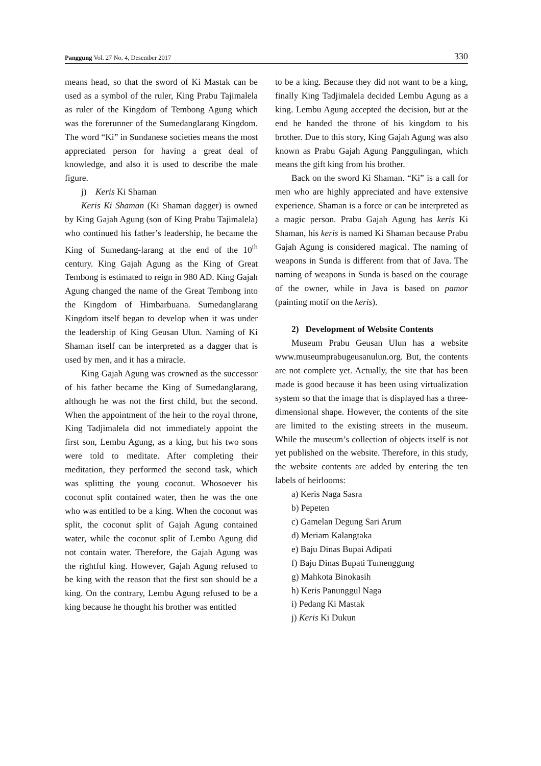Panggung Vol. 27 No. 4, Desember 2017 330
means head, so that the sword of Ki Mastak can be used as a symbol of the ruler, King Prabu Tajimalela as ruler of the Kingdom of Tembong Agung which was the forerunner of the Sumedanglarang Kingdom. The word “Ki” in Sundanese societies means the most appreciated person for having a great deal of knowledge, and also it is used to describe the male figure.
j) Keris Ki Shaman
Keris Ki Shaman (Ki Shaman dagger) is owned by King Gajah Agung (son of King Prabu Tajimalela) who continued his father’s leadership, he became the King of Sumedang-larang at the end of the 10<sup>th</sup> century. King Gajah Agung as the King of Great Tembong is estimated to reign in 980 AD. King Gajah Agung changed the name of the Great Tembong into the Kingdom of Himbarbuana. Sumedanglarang Kingdom itself began to develop when it was under the leadership of King Geusan Ulun. Naming of Ki Shaman itself can be interpreted as a dagger that is used by men, and it has a miracle.
King Gajah Agung was crowned as the successor of his father became the King of Sumedanglarang, although he was not the first child, but the second. When the appointment of the heir to the royal throne, King Tadjimalela did not immediately appoint the first son, Lembu Agung, as a king, but his two sons were told to meditate. After completing their meditation, they performed the second task, which was splitting the young coconut. Whosoever his coconut split contained water, then he was the one who was entitled to be a king. When the coconut was split, the coconut split of Gajah Agung contained water, while the coconut split of Lembu Agung did not contain water. Therefore, the Gajah Agung was the rightful king. However, Gajah Agung refused to be king with the reason that the first son should be a king. On the contrary, Lembu Agung refused to be a king because he thought his brother was entitled
to be a king. Because they did not want to be a king, finally King Tadjimalela decided Lembu Agung as a king. Lembu Agung accepted the decision, but at the end he handed the throne of his kingdom to his brother. Due to this story, King Gajah Agung was also known as Prabu Gajah Agung Panggulingan, which means the gift king from his brother.
Back on the sword Ki Shaman. “Ki” is a call for men who are highly appreciated and have extensive experience. Shaman is a force or can be interpreted as a magic person. Prabu Gajah Agung has keris Ki Shaman, his keris is named Ki Shaman because Prabu Gajah Agung is considered magical. The naming of weapons in Sunda is different from that of Java. The naming of weapons in Sunda is based on the courage of the owner, while in Java is based on pamor (painting motif on the keris).
2) Development of Website Contents
Museum Prabu Geusan Ulun has a website www.museumprabugeusanulun.org. But, the contents are not complete yet. Actually, the site that has been made is good because it has been using virtualization system so that the image that is displayed has a three-dimensional shape. However, the contents of the site are limited to the existing streets in the museum. While the museum’s collection of objects itself is not yet published on the website. Therefore, in this study, the website contents are added by entering the ten labels of heirlooms:
a) Keris Naga Sasra
b) Pepeten
c) Gamelan Degung Sari Arum
d) Meriam Kalangtaka
e) Baju Dinas Bupai Adipati
f) Baju Dinas Bupati Tumenggung
g) Mahkota Binokasih
h) Keris Panunggul Naga
i) Pedang Ki Mastak
j) Keris Ki Dukun